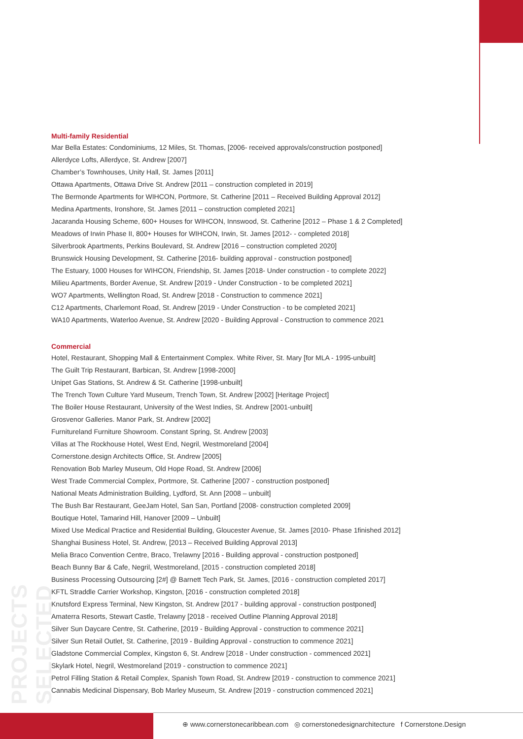PROJECTS SELECTED
Multi-family Residential
Mar Bella Estates: Condominiums, 12 Miles, St. Thomas, [2006- received approvals/construction postponed]
Allerdyce Lofts, Allerdyce, St. Andrew [2007]
Chamber’s Townhouses, Unity Hall, St. James [2011]
Ottawa Apartments, Ottawa Drive St. Andrew [2011 – construction completed in 2019]
The Bermonde Apartments for WIHCON, Portmore, St. Catherine [2011 – Received Building Approval 2012]
Medina Apartments, Ironshore, St. James [2011 – construction completed 2021]
Jacaranda Housing Scheme, 600+ Houses for WIHCON, Innswood, St. Catherine [2012 – Phase 1 & 2 Completed]
Meadows of Irwin Phase II, 800+ Houses for WIHCON, Irwin, St. James [2012- - completed 2018]
Silverbrook Apartments, Perkins Boulevard, St. Andrew [2016 – construction completed 2020]
Brunswick Housing Development, St. Catherine [2016- building approval - construction postponed]
The Estuary, 1000 Houses for WIHCON, Friendship, St. James [2018- Under construction - to complete 2022]
Milieu Apartments, Border Avenue, St. Andrew [2019 - Under Construction - to be completed 2021]
WO7 Apartments, Wellington Road, St. Andrew [2018 - Construction to commence 2021]
C12 Apartments, Charlemont Road, St. Andrew [2019 - Under Construction - to be completed 2021]
WA10 Apartments, Waterloo Avenue, St. Andrew [2020 - Building Approval - Construction to commence 2021
Commercial
Hotel, Restaurant, Shopping Mall & Entertainment Complex. White River, St. Mary [for MLA - 1995-unbuilt]
The Guilt Trip Restaurant, Barbican, St. Andrew [1998-2000]
Unipet Gas Stations, St. Andrew & St. Catherine [1998-unbuilt]
The Trench Town Culture Yard Museum, Trench Town, St. Andrew [2002] [Heritage Project]
The Boiler House Restaurant, University of the West Indies, St. Andrew [2001-unbuilt]
Grosvenor Galleries. Manor Park, St. Andrew [2002]
Furnitureland Furniture Showroom. Constant Spring, St. Andrew [2003]
Villas at The Rockhouse Hotel, West End, Negril, Westmoreland [2004]
Cornerstone.design Architects Office, St. Andrew [2005]
Renovation Bob Marley Museum, Old Hope Road, St. Andrew [2006]
West Trade Commercial Complex, Portmore, St. Catherine [2007 - construction postponed]
National Meats Administration Building, Lydford, St. Ann [2008 – unbuilt]
The Bush Bar Restaurant, GeeJam Hotel, San San, Portland [2008- construction completed 2009]
Boutique Hotel, Tamarind Hill, Hanover [2009 – Unbuilt]
Mixed Use Medical Practice and Residential Building, Gloucester Avenue, St. James [2010- Phase 1finished 2012]
Shanghai Business Hotel, St. Andrew, [2013 – Received Building Approval 2013]
Melia Braco Convention Centre, Braco, Trelawny [2016 - Building approval - construction postponed]
Beach Bunny Bar & Cafe, Negril, Westmoreland, [2015 - construction completed 2018]
Business Processing Outsourcing [2#] @ Barnett Tech Park, St. James, [2016 - construction completed 2017]
KFTL Straddle Carrier Workshop, Kingston, [2016 - construction completed 2018]
Knutsford Express Terminal, New Kingston, St. Andrew [2017 - building approval - construction postponed]
Amaterra Resorts, Stewart Castle, Trelawny [2018 - received Outline Planning Approval 2018]
Silver Sun Daycare Centre, St. Catherine, [2019 - Building Approval - construction to commence 2021]
Silver Sun Retail Outlet, St. Catherine, [2019 - Building Approval - construction to commence 2021]
Gladstone Commercial Complex, Kingston 6, St. Andrew [2018 - Under construction - commenced 2021]
Skylark Hotel, Negril, Westmoreland [2019 - construction to commence 2021]
Petrol Filling Station & Retail Complex, Spanish Town Road, St. Andrew [2019 - construction to commence 2021]
Cannabis Medicinal Dispensary, Bob Marley Museum, St. Andrew [2019 - construction commenced 2021]
⊕ www.cornerstonecaribbean.com ◎ cornerstonedesignarchitecture f Cornerstone.Design